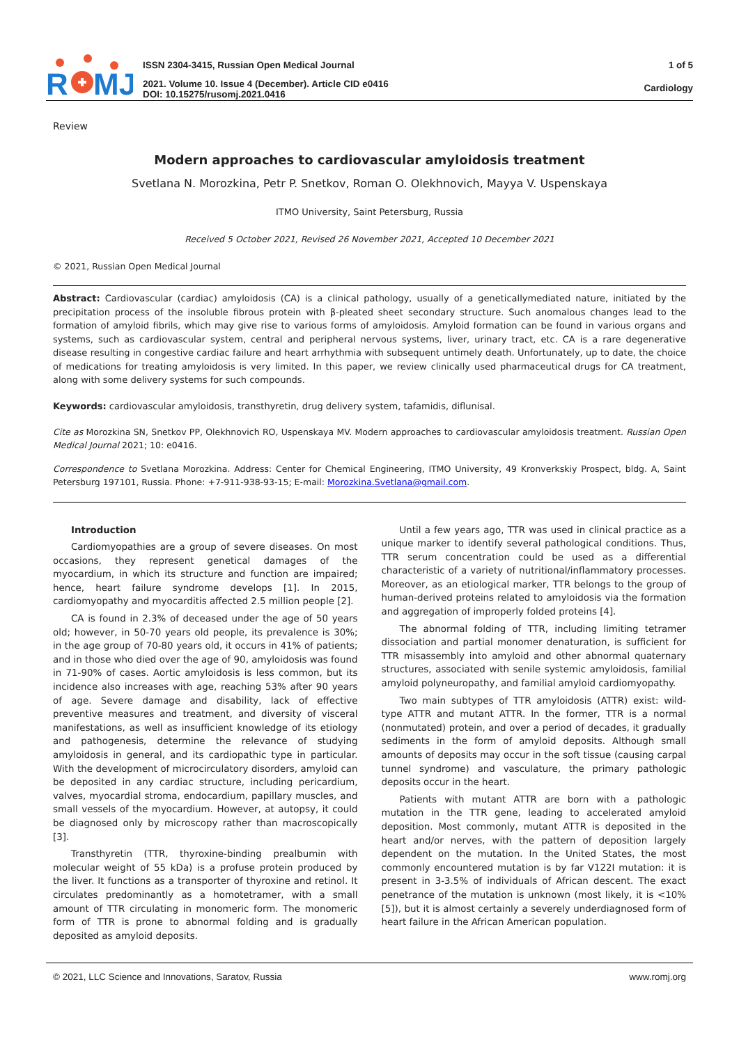R
MJ
ISSN 2304-3415, Russian Open Medical Journal
2021. Volume 10. Issue 4 (December). Article CID e0416
DOI: 10.15275/rusomj.2021.0416
1 of 5
Cardiology
Review
Modern approaches to cardiovascular amyloidosis treatment
Svetlana N. Morozkina, Petr P. Snetkov, Roman O. Olekhnovich, Mayya V. Uspenskaya
ITMO University, Saint Petersburg, Russia
Received 5 October 2021, Revised 26 November 2021, Accepted 10 December 2021
© 2021, Russian Open Medical Journal
Abstract: Cardiovascular (cardiac) amyloidosis (CA) is a clinical pathology, usually of a geneticallymediated nature, initiated by the precipitation process of the insoluble fibrous protein with β-pleated sheet secondary structure. Such anomalous changes lead to the formation of amyloid fibrils, which may give rise to various forms of amyloidosis. Amyloid formation can be found in various organs and systems, such as cardiovascular system, central and peripheral nervous systems, liver, urinary tract, etc. CA is a rare degenerative disease resulting in congestive cardiac failure and heart arrhythmia with subsequent untimely death. Unfortunately, up to date, the choice of medications for treating amyloidosis is very limited. In this paper, we review clinically used pharmaceutical drugs for CA treatment, along with some delivery systems for such compounds.
Keywords: cardiovascular amyloidosis, transthyretin, drug delivery system, tafamidis, diflunisal.
Cite as Morozkina SN, Snetkov PP, Olekhnovich RO, Uspenskaya MV. Modern approaches to cardiovascular amyloidosis treatment. Russian Open Medical Journal 2021; 10: e0416.
Correspondence to Svetlana Morozkina. Address: Center for Chemical Engineering, ITMO University, 49 Kronverkskiy Prospect, bldg. A, Saint Petersburg 197101, Russia. Phone: +7-911-938-93-15; E-mail: Morozkina.Svetlana@gmail.com.
Introduction
Cardiomyopathies are a group of severe diseases. On most occasions, they represent genetical damages of the myocardium, in which its structure and function are impaired; hence, heart failure syndrome develops [1]. In 2015, cardiomyopathy and myocarditis affected 2.5 million people [2].
CA is found in 2.3% of deceased under the age of 50 years old; however, in 50-70 years old people, its prevalence is 30%; in the age group of 70-80 years old, it occurs in 41% of patients; and in those who died over the age of 90, amyloidosis was found in 71-90% of cases. Aortic amyloidosis is less common, but its incidence also increases with age, reaching 53% after 90 years of age. Severe damage and disability, lack of effective preventive measures and treatment, and diversity of visceral manifestations, as well as insufficient knowledge of its etiology and pathogenesis, determine the relevance of studying amyloidosis in general, and its cardiopathic type in particular. With the development of microcirculatory disorders, amyloid can be deposited in any cardiac structure, including pericardium, valves, myocardial stroma, endocardium, papillary muscles, and small vessels of the myocardium. However, at autopsy, it could be diagnosed only by microscopy rather than macroscopically [3].
Transthyretin (TTR, thyroxine-binding prealbumin with molecular weight of 55 kDa) is a profuse protein produced by the liver. It functions as a transporter of thyroxine and retinol. It circulates predominantly as a homotetramer, with a small amount of TTR circulating in monomeric form. The monomeric form of TTR is prone to abnormal folding and is gradually deposited as amyloid deposits.
Until a few years ago, TTR was used in clinical practice as a unique marker to identify several pathological conditions. Thus, TTR serum concentration could be used as a differential characteristic of a variety of nutritional/inflammatory processes. Moreover, as an etiological marker, TTR belongs to the group of human-derived proteins related to amyloidosis via the formation and aggregation of improperly folded proteins [4].
The abnormal folding of TTR, including limiting tetramer dissociation and partial monomer denaturation, is sufficient for TTR misassembly into amyloid and other abnormal quaternary structures, associated with senile systemic amyloidosis, familial amyloid polyneuropathy, and familial amyloid cardiomyopathy.
Two main subtypes of TTR amyloidosis (ATTR) exist: wild-type ATTR and mutant ATTR. In the former, TTR is a normal (nonmutated) protein, and over a period of decades, it gradually sediments in the form of amyloid deposits. Although small amounts of deposits may occur in the soft tissue (causing carpal tunnel syndrome) and vasculature, the primary pathologic deposits occur in the heart.
Patients with mutant ATTR are born with a pathologic mutation in the TTR gene, leading to accelerated amyloid deposition. Most commonly, mutant ATTR is deposited in the heart and/or nerves, with the pattern of deposition largely dependent on the mutation. In the United States, the most commonly encountered mutation is by far V122I mutation: it is present in 3-3.5% of individuals of African descent. The exact penetrance of the mutation is unknown (most likely, it is <10% [5]), but it is almost certainly a severely underdiagnosed form of heart failure in the African American population.
© 2021, LLC Science and Innovations, Saratov, Russia www.romj.org